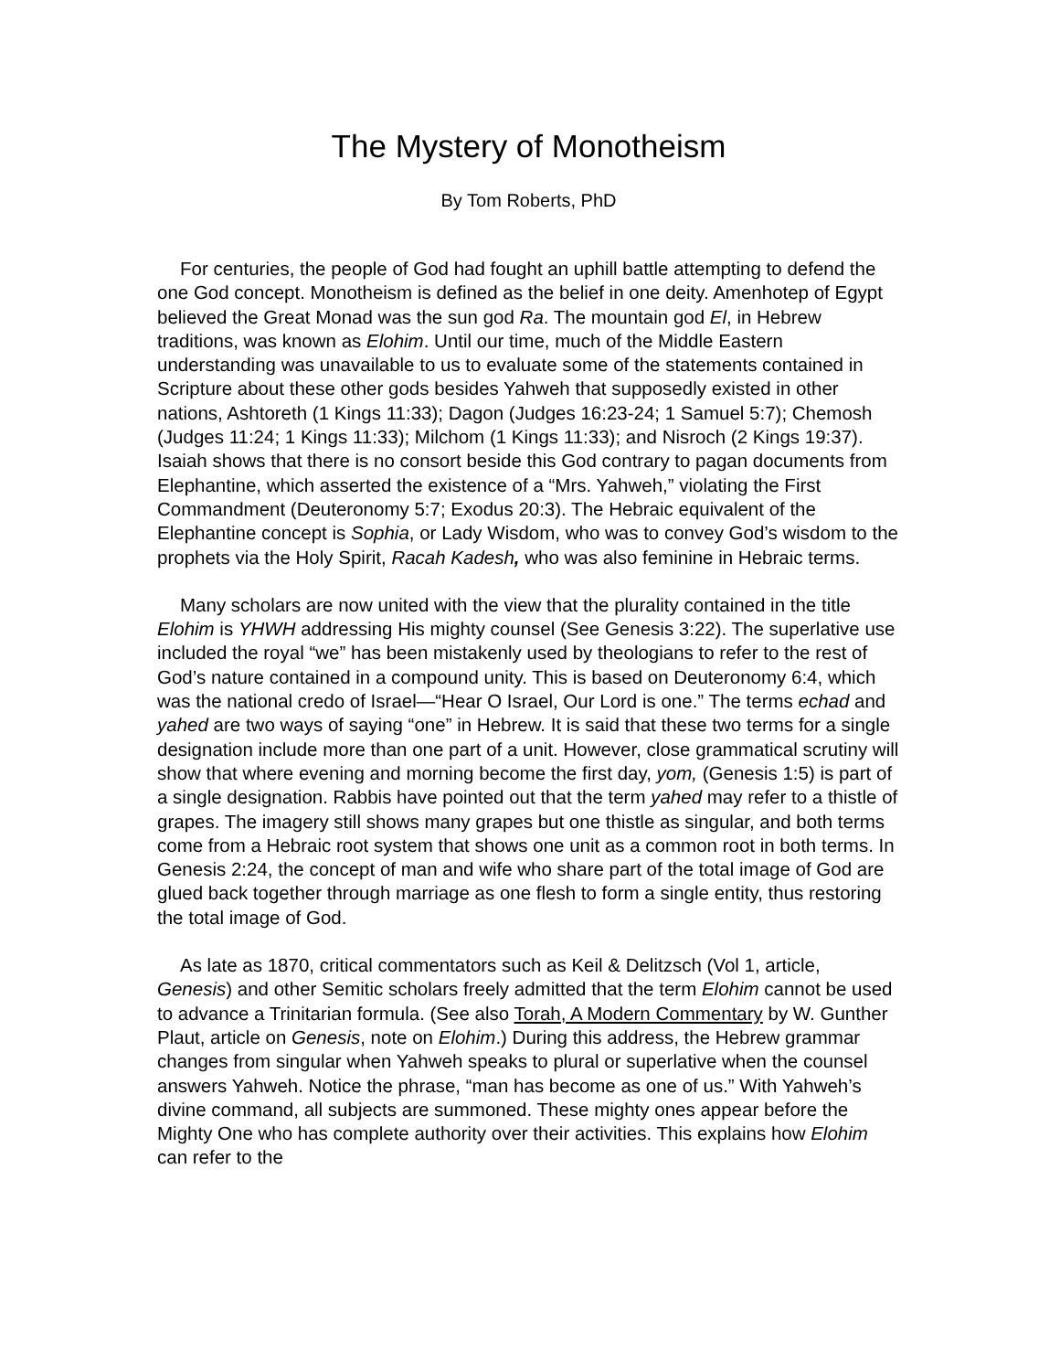The Mystery of Monotheism
By Tom Roberts, PhD
For centuries, the people of God had fought an uphill battle attempting to defend the one God concept. Monotheism is defined as the belief in one deity. Amenhotep of Egypt believed the Great Monad was the sun god Ra. The mountain god El, in Hebrew traditions, was known as Elohim. Until our time, much of the Middle Eastern understanding was unavailable to us to evaluate some of the statements contained in Scripture about these other gods besides Yahweh that supposedly existed in other nations, Ashtoreth (1 Kings 11:33); Dagon (Judges 16:23-24; 1 Samuel 5:7); Chemosh (Judges 11:24; 1 Kings 11:33); Milchom (1 Kings 11:33); and Nisroch (2 Kings 19:37). Isaiah shows that there is no consort beside this God contrary to pagan documents from Elephantine, which asserted the existence of a “Mrs. Yahweh,” violating the First Commandment (Deuteronomy 5:7; Exodus 20:3). The Hebraic equivalent of the Elephantine concept is Sophia, or Lady Wisdom, who was to convey God’s wisdom to the prophets via the Holy Spirit, Racah Kadesh, who was also feminine in Hebraic terms.
Many scholars are now united with the view that the plurality contained in the title Elohim is YHWH addressing His mighty counsel (See Genesis 3:22). The superlative use included the royal “we” has been mistakenly used by theologians to refer to the rest of God’s nature contained in a compound unity. This is based on Deuteronomy 6:4, which was the national credo of Israel—“Hear O Israel, Our Lord is one.” The terms echad and yahed are two ways of saying “one” in Hebrew. It is said that these two terms for a single designation include more than one part of a unit. However, close grammatical scrutiny will show that where evening and morning become the first day, yom, (Genesis 1:5) is part of a single designation. Rabbis have pointed out that the term yahed may refer to a thistle of grapes. The imagery still shows many grapes but one thistle as singular, and both terms come from a Hebraic root system that shows one unit as a common root in both terms. In Genesis 2:24, the concept of man and wife who share part of the total image of God are glued back together through marriage as one flesh to form a single entity, thus restoring the total image of God.
As late as 1870, critical commentators such as Keil & Delitzsch (Vol 1, article, Genesis) and other Semitic scholars freely admitted that the term Elohim cannot be used to advance a Trinitarian formula. (See also Torah, A Modern Commentary by W. Gunther Plaut, article on Genesis, note on Elohim.) During this address, the Hebrew grammar changes from singular when Yahweh speaks to plural or superlative when the counsel answers Yahweh. Notice the phrase, “man has become as one of us.” With Yahweh’s divine command, all subjects are summoned. These mighty ones appear before the Mighty One who has complete authority over their activities. This explains how Elohim can refer to the